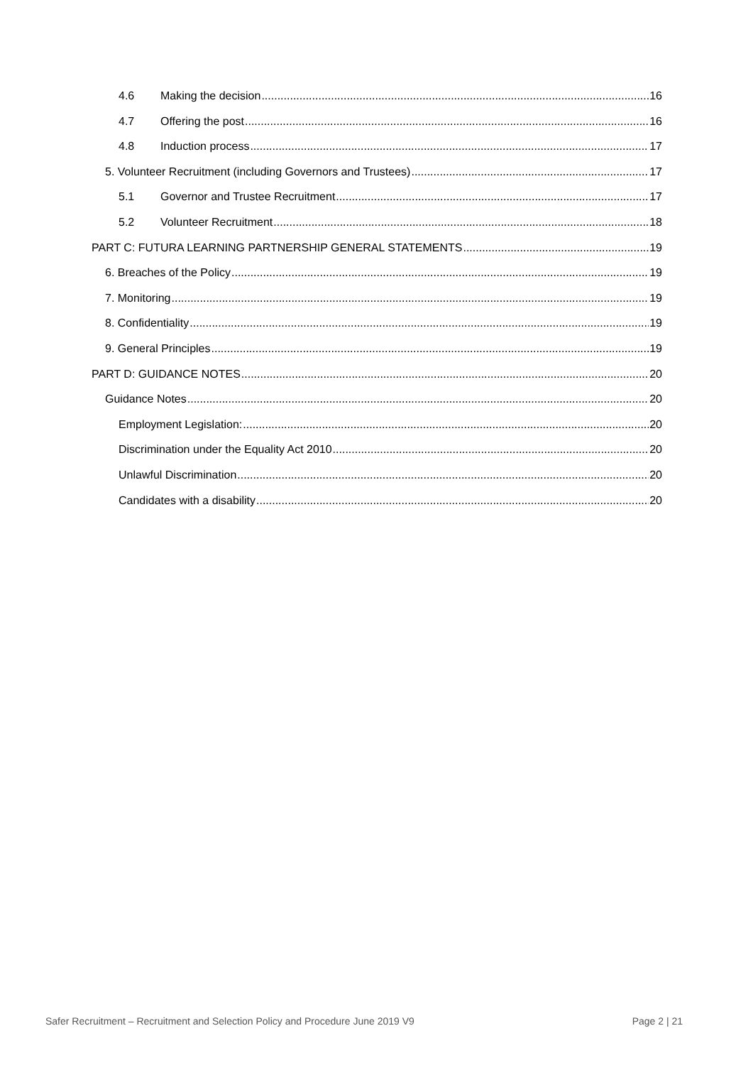4.6 Making the decision 16
4.7 Offering the post 16
4.8 Induction process 17
5. Volunteer Recruitment (including Governors and Trustees) 17
5.1 Governor and Trustee Recruitment 17
5.2 Volunteer Recruitment 18
PART C: FUTURA LEARNING PARTNERSHIP GENERAL STATEMENTS 19
6. Breaches of the Policy 19
7. Monitoring 19
8. Confidentiality 19
9. General Principles 19
PART D: GUIDANCE NOTES 20
Guidance Notes 20
Employment Legislation: 20
Discrimination under the Equality Act 2010 20
Unlawful Discrimination 20
Candidates with a disability 20
Safer Recruitment – Recruitment and Selection Policy and Procedure June 2019 V9 Page 2 | 21